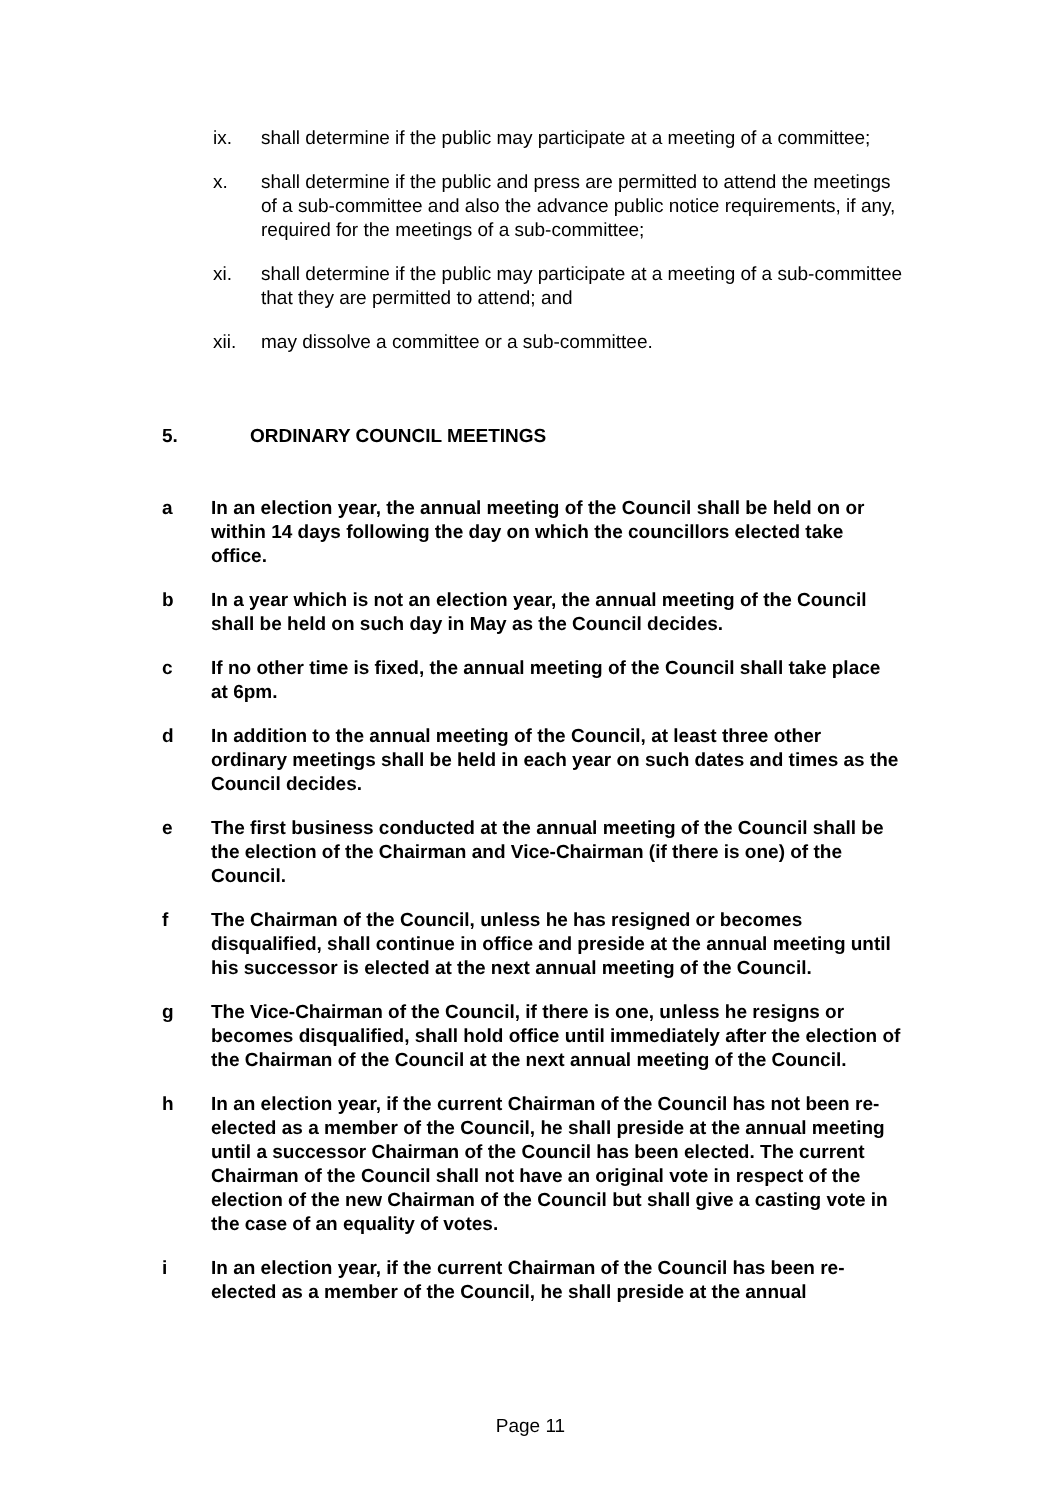ix. shall determine if the public may participate at a meeting of a committee;
x. shall determine if the public and press are permitted to attend the meetings of a sub-committee and also the advance public notice requirements, if any, required for the meetings of a sub-committee;
xi. shall determine if the public may participate at a meeting of a sub-committee that they are permitted to attend; and
xii. may dissolve a committee or a sub-committee.
5. ORDINARY COUNCIL MEETINGS
a In an election year, the annual meeting of the Council shall be held on or within 14 days following the day on which the councillors elected take office.
b In a year which is not an election year, the annual meeting of the Council shall be held on such day in May as the Council decides.
c If no other time is fixed, the annual meeting of the Council shall take place at 6pm.
d In addition to the annual meeting of the Council, at least three other ordinary meetings shall be held in each year on such dates and times as the Council decides.
e The first business conducted at the annual meeting of the Council shall be the election of the Chairman and Vice-Chairman (if there is one) of the Council.
f The Chairman of the Council, unless he has resigned or becomes disqualified, shall continue in office and preside at the annual meeting until his successor is elected at the next annual meeting of the Council.
g The Vice-Chairman of the Council, if there is one, unless he resigns or becomes disqualified, shall hold office until immediately after the election of the Chairman of the Council at the next annual meeting of the Council.
h In an election year, if the current Chairman of the Council has not been re-elected as a member of the Council, he shall preside at the annual meeting until a successor Chairman of the Council has been elected. The current Chairman of the Council shall not have an original vote in respect of the election of the new Chairman of the Council but shall give a casting vote in the case of an equality of votes.
i In an election year, if the current Chairman of the Council has been re-elected as a member of the Council, he shall preside at the annual
Page 11